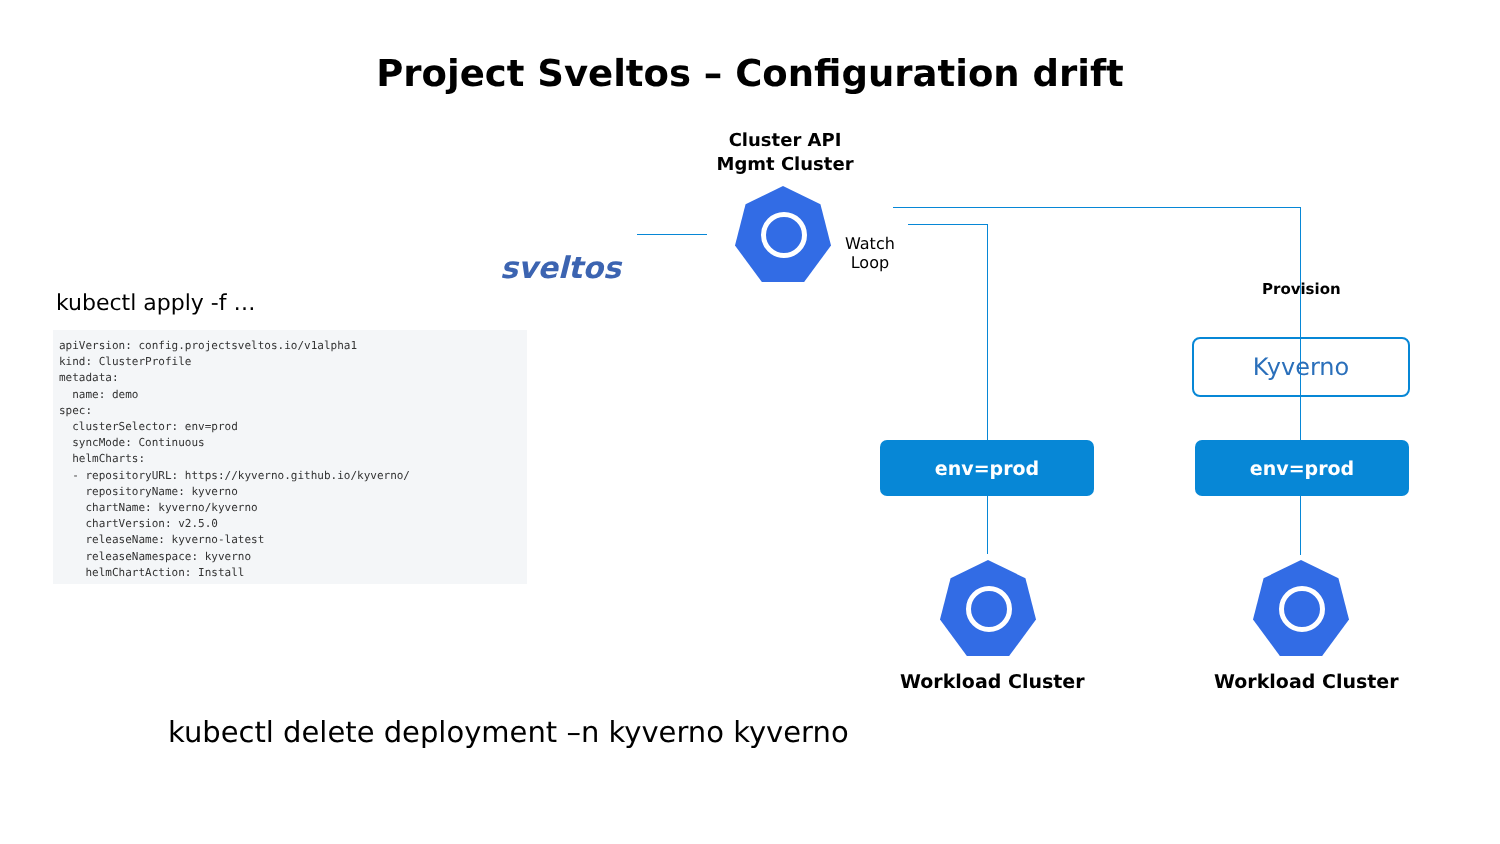Project Sveltos – Configuration drift
sveltos
Cluster API
Mgmt Cluster
Watch
Loop
kubectl apply -f …
apiVersion: config.projectsveltos.io/v1alpha1
kind: ClusterProfile
metadata:
  name: demo
spec:
  clusterSelector: env=prod
  syncMode: Continuous
  helmCharts:
  - repositoryURL: https://kyverno.github.io/kyverno/
    repositoryName: kyverno
    chartName: kyverno/kyverno
    chartVersion: v2.5.0
    releaseName: kyverno-latest
    releaseNamespace: kyverno
    helmChartAction: Install
Provision
Kyverno
env=prod env=prod
Workload Cluster Workload Cluster
kubectl delete deployment –n kyverno kyverno